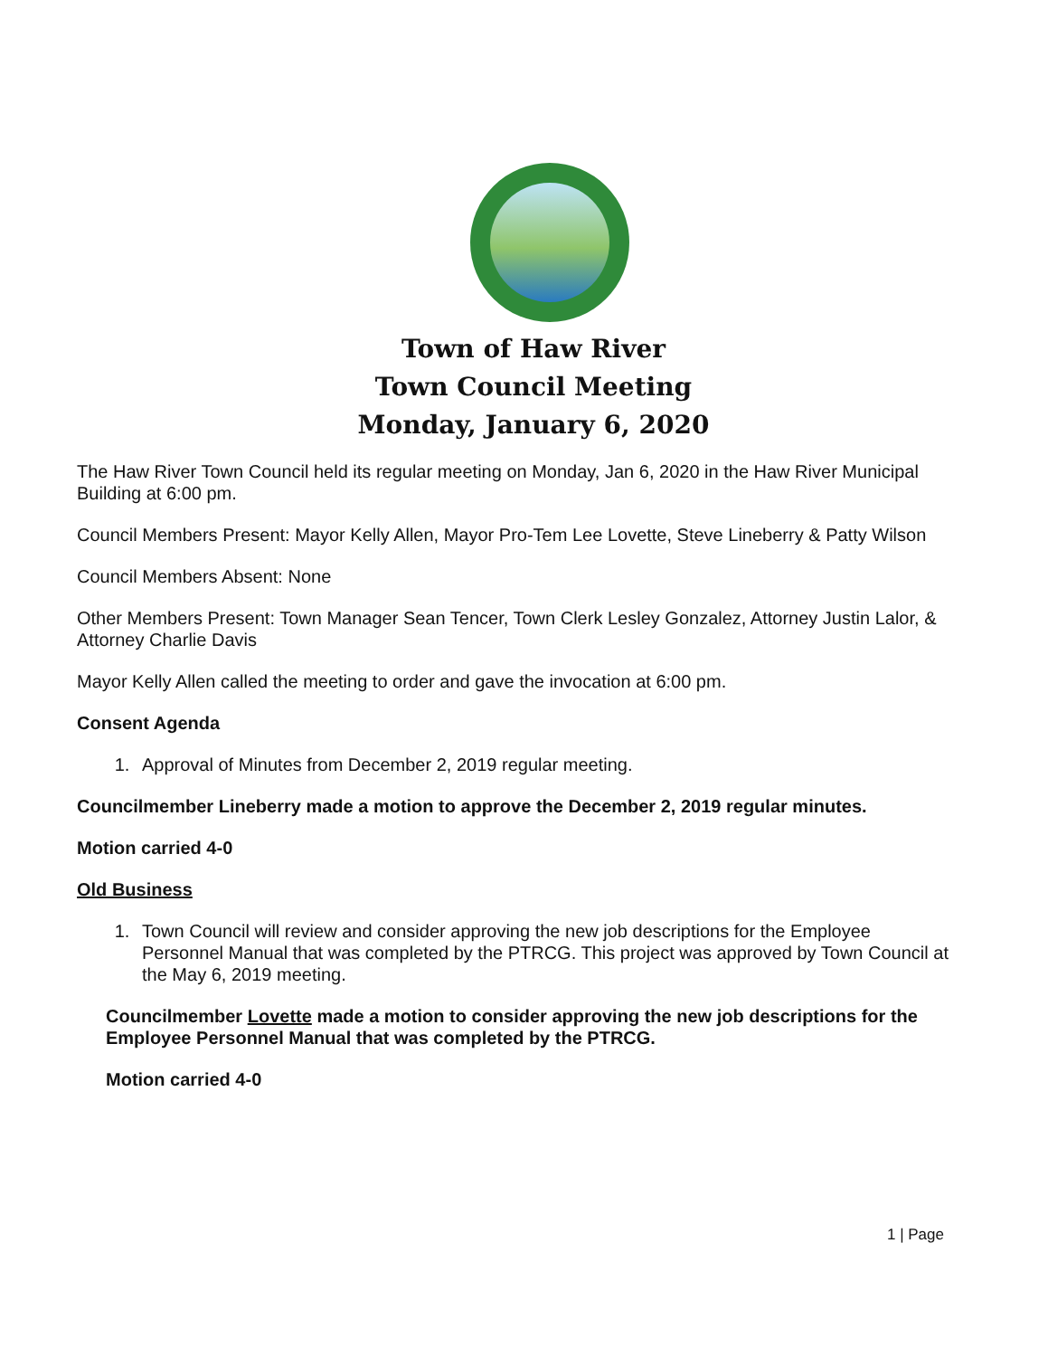Town of Haw River
Town Council Meeting
Monday, January 6, 2020
The Haw River Town Council held its regular meeting on Monday, Jan 6, 2020 in the Haw River Municipal Building at 6:00 pm.
Council Members Present: Mayor Kelly Allen, Mayor Pro-Tem Lee Lovette, Steve Lineberry & Patty Wilson
Council Members Absent: None
Other Members Present: Town Manager Sean Tencer, Town Clerk Lesley Gonzalez, Attorney Justin Lalor, & Attorney Charlie Davis
Mayor Kelly Allen called the meeting to order and gave the invocation at 6:00 pm.
Consent Agenda
1. Approval of Minutes from December 2, 2019 regular meeting.
Councilmember Lineberry made a motion to approve the December 2, 2019 regular minutes.
Motion carried 4-0
Old Business
1. Town Council will review and consider approving the new job descriptions for the Employee Personnel Manual that was completed by the PTRCG. This project was approved by Town Council at the May 6, 2019 meeting.
Councilmember Lovette made a motion to consider approving the new job descriptions for the Employee Personnel Manual that was completed by the PTRCG.
Motion carried 4-0
1 | Page